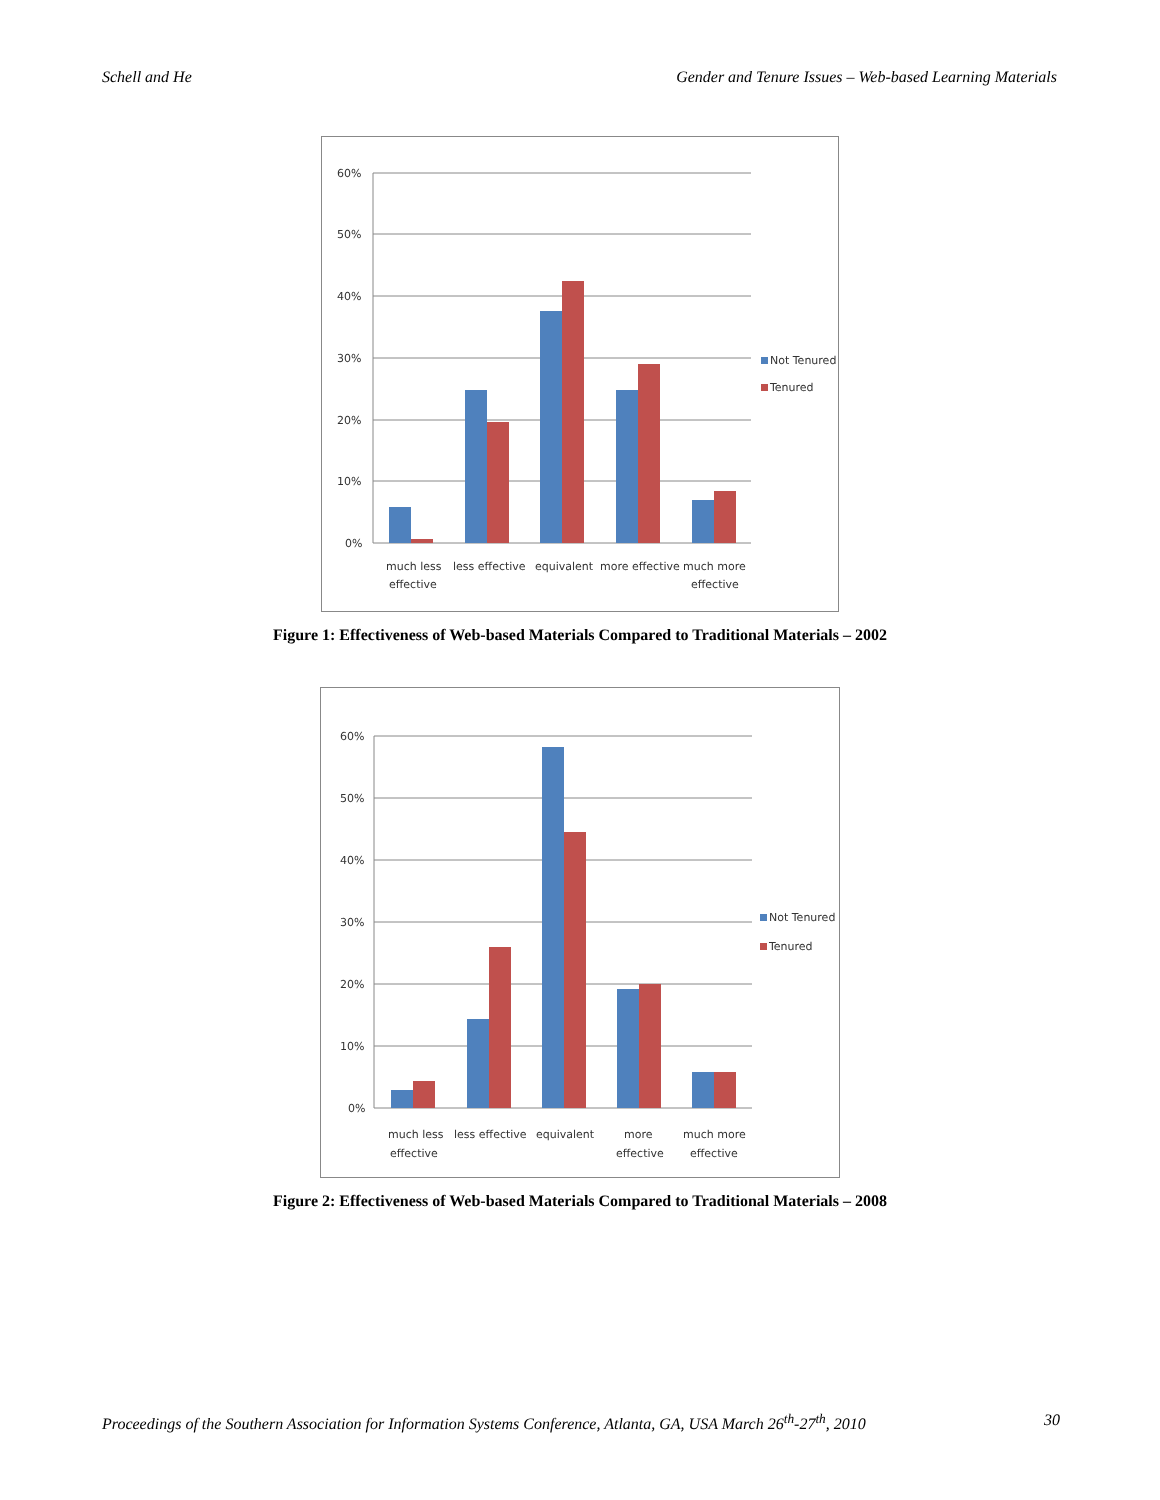Schell and He Gender and Tenure Issues – Web-based Learning Materials
60%
50%
40%
30%
20%
10%
0%
much less
effective
less effective
equivalent
more effective
much more
effective
Not Tenured
Tenured
Figure 1: Effectiveness of Web-based Materials Compared to Traditional Materials – 2002
60%
50%
40%
30%
20%
10%
0%
much less
effective
less effective
equivalent
more
effective
much more
effective
Not Tenured
Tenured
Figure 2: Effectiveness of Web-based Materials Compared to Traditional Materials – 2008
Proceedings of the Southern Association for Information Systems Conference, Atlanta, GA, USA March 26<sup>th</sup>-27<sup>th</sup>, 2010 30